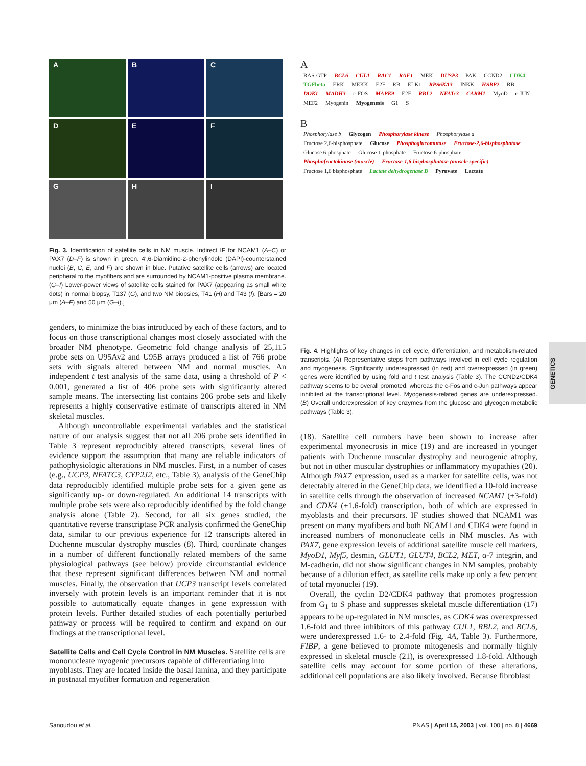A
B
C
D
E
F
G
H
I
Fig. 3. Identification of satellite cells in NM muscle. Indirect IF for NCAM1 (A–C) or PAX7 (D–F) is shown in green. 4′,6-Diamidino-2-phenylindole (DAPI)-counterstained nuclei (B, C, E, and F) are shown in blue. Putative satellite cells (arrows) are located peripheral to the myofibers and are surrounded by NCAM1-positive plasma membrane. (G–I) Lower-power views of satellite cells stained for PAX7 (appearing as small white dots) in normal biopsy, T137 (G), and two NM biopsies, T41 (H) and T43 (I). [Bars = 20 μm (A–F) and 50 μm (G–I).]
genders, to minimize the bias introduced by each of these factors, and to focus on those transcriptional changes most closely associated with the broader NM phenotype. Geometric fold change analysis of 25,115 probe sets on U95Av2 and U95B arrays produced a list of 766 probe sets with signals altered between NM and normal muscles. An independent t test analysis of the same data, using a threshold of P < 0.001, generated a list of 406 probe sets with significantly altered sample means. The intersecting list contains 206 probe sets and likely represents a highly conservative estimate of transcripts altered in NM skeletal muscles.
Although uncontrollable experimental variables and the statistical nature of our analysis suggest that not all 206 probe sets identified in Table 3 represent reproducibly altered transcripts, several lines of evidence support the assumption that many are reliable indicators of pathophysiologic alterations in NM muscles. First, in a number of cases (e.g., UCP3, NFATC3, CYP2J2, etc., Table 3), analysis of the GeneChip data reproducibly identified multiple probe sets for a given gene as significantly up- or down-regulated. An additional 14 transcripts with multiple probe sets were also reproducibly identified by the fold change analysis alone (Table 2). Second, for all six genes studied, the quantitative reverse transcriptase PCR analysis confirmed the GeneChip data, similar to our previous experience for 12 transcripts altered in Duchenne muscular dystrophy muscles (8). Third, coordinate changes in a number of different functionally related members of the same physiological pathways (see below) provide circumstantial evidence that these represent significant differences between NM and normal muscles. Finally, the observation that UCP3 transcript levels correlated inversely with protein levels is an important reminder that it is not possible to automatically equate changes in gene expression with protein levels. Further detailed studies of each potentially perturbed pathway or process will be required to confirm and expand on our findings at the transcriptional level.
Satellite Cells and Cell Cycle Control in NM Muscles.
Satellite cells are mononucleate myogenic precursors capable of differentiating into myoblasts. They are located inside the basal lamina, and they participate in postnatal myofiber formation and regeneration
A
RAS-GTP BCL6 CUL1 RAC1 RAF1 MEK DUSP3 PAK CCND2 CDK4 TGFbeta ERK MEKK E2F RB ELK1 RPS6KA3 JNKK HSBP2 RB DOK1 MADH3 c-FOS MAPK9 E2F RBL2 NFATc3 CARM1 MyoD c-JUN MEF2 Myogenin Myogenesis G1 S
B
Phosphorylase b Glycogen Phosphorylase kinase Phosphorylase a Fructose 2,6-bisphosphate Glucose Phosphoglucomutase Fructose-2,6-bisphosphatase Glucose 6-phosphate Glucose 1-phosphate Fructose 6-phosphate Phosphofructokinase (muscle) Fructose-1,6-bisphosphatase (muscle specific) Fructose 1,6 bisphosphate Lactate dehydrogenase B Pyruvate Lactate
Fig. 4. Highlights of key changes in cell cycle, differentiation, and metabolism-related transcripts. (A) Representative steps from pathways involved in cell cycle regulation and myogenesis. Significantly underexpressed (in red) and overexpressed (in green) genes were identified by using fold and t test analysis (Table 3). The CCND2/CDK4 pathway seems to be overall promoted, whereas the c-Fos and c-Jun pathways appear inhibited at the transcriptional level. Myogenesis-related genes are underexpressed. (B) Overall underexpression of key enzymes from the glucose and glycogen metabolic pathways (Table 3).
(18). Satellite cell numbers have been shown to increase after experimental myonecrosis in mice (19) and are increased in younger patients with Duchenne muscular dystrophy and neurogenic atrophy, but not in other muscular dystrophies or inflammatory myopathies (20). Although PAX7 expression, used as a marker for satellite cells, was not detectably altered in the GeneChip data, we identified a 10-fold increase in satellite cells through the observation of increased NCAM1 (+3-fold) and CDK4 (+1.6-fold) transcription, both of which are expressed in myoblasts and their precursors. IF studies showed that NCAM1 was present on many myofibers and both NCAM1 and CDK4 were found in increased numbers of mononucleate cells in NM muscles. As with PAX7, gene expression levels of additional satellite muscle cell markers, MyoD1, Myf5, desmin, GLUT1, GLUT4, BCL2, MET, α-7 integrin, and M-cadherin, did not show significant changes in NM samples, probably because of a dilution effect, as satellite cells make up only a few percent of total myonuclei (19).
Overall, the cyclin D2/CDK4 pathway that promotes progression from G<sub>1</sub> to S phase and suppresses skeletal muscle differentiation (17) appears to be up-regulated in NM muscles, as CDK4 was overexpressed 1.6-fold and three inhibitors of this pathway CUL1, RBL2, and BCL6, were underexpressed 1.6- to 2.4-fold (Fig. 4A, Table 3). Furthermore, FIBP, a gene believed to promote mitogenesis and normally highly expressed in skeletal muscle (21), is overexpressed 1.8-fold. Although satellite cells may account for some portion of these alterations, additional cell populations are also likely involved. Because fibroblast
GENETICS
Sanoudou et al. PNAS | April 15, 2003 | vol. 100 | no. 8 | 4669